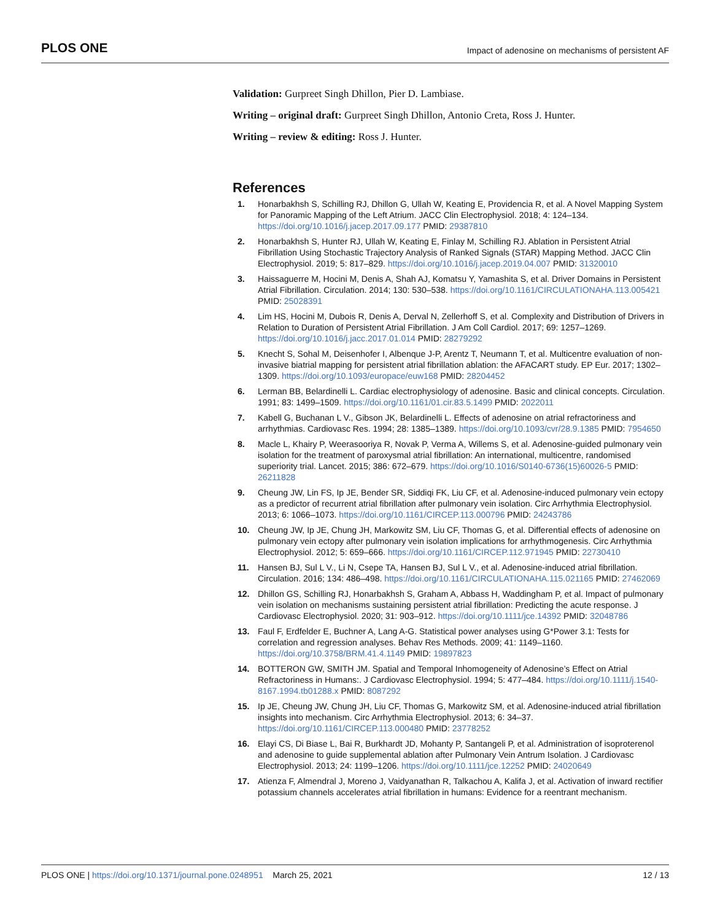PLOS ONE Impact of adenosine on mechanisms of persistent AF
Validation: Gurpreet Singh Dhillon, Pier D. Lambiase.
Writing – original draft: Gurpreet Singh Dhillon, Antonio Creta, Ross J. Hunter.
Writing – review & editing: Ross J. Hunter.
References
1. Honarbakhsh S, Schilling RJ, Dhillon G, Ullah W, Keating E, Providencia R, et al. A Novel Mapping System for Panoramic Mapping of the Left Atrium. JACC Clin Electrophysiol. 2018; 4: 124–134. https://doi.org/10.1016/j.jacep.2017.09.177 PMID: 29387810
2. Honarbakhsh S, Hunter RJ, Ullah W, Keating E, Finlay M, Schilling RJ. Ablation in Persistent Atrial Fibrillation Using Stochastic Trajectory Analysis of Ranked Signals (STAR) Mapping Method. JACC Clin Electrophysiol. 2019; 5: 817–829. https://doi.org/10.1016/j.jacep.2019.04.007 PMID: 31320010
3. Haissaguerre M, Hocini M, Denis A, Shah AJ, Komatsu Y, Yamashita S, et al. Driver Domains in Persistent Atrial Fibrillation. Circulation. 2014; 130: 530–538. https://doi.org/10.1161/CIRCULATIONAHA.113.005421 PMID: 25028391
4. Lim HS, Hocini M, Dubois R, Denis A, Derval N, Zellerhoff S, et al. Complexity and Distribution of Drivers in Relation to Duration of Persistent Atrial Fibrillation. J Am Coll Cardiol. 2017; 69: 1257–1269. https://doi.org/10.1016/j.jacc.2017.01.014 PMID: 28279292
5. Knecht S, Sohal M, Deisenhofer I, Albenque J-P, Arentz T, Neumann T, et al. Multicentre evaluation of non-invasive biatrial mapping for persistent atrial fibrillation ablation: the AFACART study. EP Eur. 2017; 1302–1309. https://doi.org/10.1093/europace/euw168 PMID: 28204452
6. Lerman BB, Belardinelli L. Cardiac electrophysiology of adenosine. Basic and clinical concepts. Circulation. 1991; 83: 1499–1509. https://doi.org/10.1161/01.cir.83.5.1499 PMID: 2022011
7. Kabell G, Buchanan L V., Gibson JK, Belardinelli L. Effects of adenosine on atrial refractoriness and arrhythmias. Cardiovasc Res. 1994; 28: 1385–1389. https://doi.org/10.1093/cvr/28.9.1385 PMID: 7954650
8. Macle L, Khairy P, Weerasooriya R, Novak P, Verma A, Willems S, et al. Adenosine-guided pulmonary vein isolation for the treatment of paroxysmal atrial fibrillation: An international, multicentre, randomised superiority trial. Lancet. 2015; 386: 672–679. https://doi.org/10.1016/S0140-6736(15)60026-5 PMID: 26211828
9. Cheung JW, Lin FS, Ip JE, Bender SR, Siddiqi FK, Liu CF, et al. Adenosine-induced pulmonary vein ectopy as a predictor of recurrent atrial fibrillation after pulmonary vein isolation. Circ Arrhythmia Electrophysiol. 2013; 6: 1066–1073. https://doi.org/10.1161/CIRCEP.113.000796 PMID: 24243786
10. Cheung JW, Ip JE, Chung JH, Markowitz SM, Liu CF, Thomas G, et al. Differential effects of adenosine on pulmonary vein ectopy after pulmonary vein isolation implications for arrhythmogenesis. Circ Arrhythmia Electrophysiol. 2012; 5: 659–666. https://doi.org/10.1161/CIRCEP.112.971945 PMID: 22730410
11. Hansen BJ, Sul L V., Li N, Csepe TA, Hansen BJ, Sul L V., et al. Adenosine-induced atrial fibrillation. Circulation. 2016; 134: 486–498. https://doi.org/10.1161/CIRCULATIONAHA.115.021165 PMID: 27462069
12. Dhillon GS, Schilling RJ, Honarbakhsh S, Graham A, Abbass H, Waddingham P, et al. Impact of pulmonary vein isolation on mechanisms sustaining persistent atrial fibrillation: Predicting the acute response. J Cardiovasc Electrophysiol. 2020; 31: 903–912. https://doi.org/10.1111/jce.14392 PMID: 32048786
13. Faul F, Erdfelder E, Buchner A, Lang A-G. Statistical power analyses using G*Power 3.1: Tests for correlation and regression analyses. Behav Res Methods. 2009; 41: 1149–1160. https://doi.org/10.3758/BRM.41.4.1149 PMID: 19897823
14. BOTTERON GW, SMITH JM. Spatial and Temporal Inhomogeneity of Adenosine’s Effect on Atrial Refractoriness in Humans:. J Cardiovasc Electrophysiol. 1994; 5: 477–484. https://doi.org/10.1111/j.1540-8167.1994.tb01288.x PMID: 8087292
15. Ip JE, Cheung JW, Chung JH, Liu CF, Thomas G, Markowitz SM, et al. Adenosine-induced atrial fibrillation insights into mechanism. Circ Arrhythmia Electrophysiol. 2013; 6: 34–37. https://doi.org/10.1161/CIRCEP.113.000480 PMID: 23778252
16. Elayi CS, Di Biase L, Bai R, Burkhardt JD, Mohanty P, Santangeli P, et al. Administration of isoproterenol and adenosine to guide supplemental ablation after Pulmonary Vein Antrum Isolation. J Cardiovasc Electrophysiol. 2013; 24: 1199–1206. https://doi.org/10.1111/jce.12252 PMID: 24020649
17. Atienza F, Almendral J, Moreno J, Vaidyanathan R, Talkachou A, Kalifa J, et al. Activation of inward rectifier potassium channels accelerates atrial fibrillation in humans: Evidence for a reentrant mechanism.
PLOS ONE | https://doi.org/10.1371/journal.pone.0248951 March 25, 2021 12 / 13